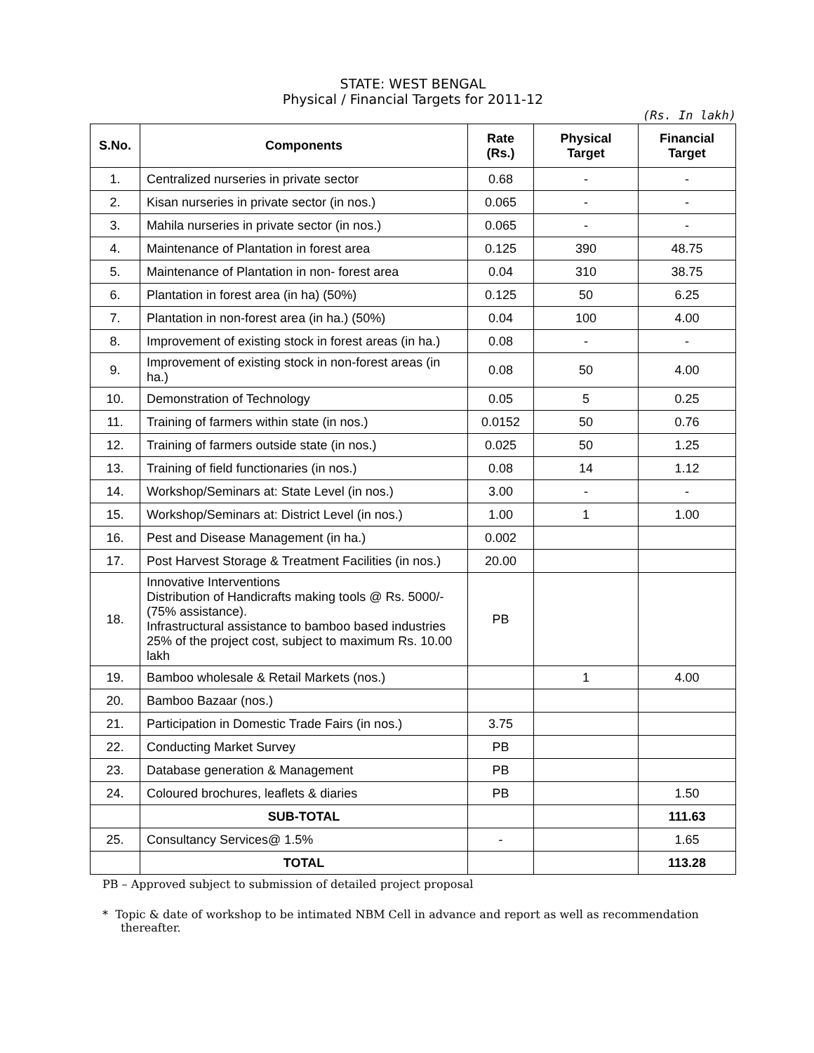STATE: WEST BENGAL
Physical / Financial Targets for 2011-12
(Rs. In lakh)
| S.No. | Components | Rate (Rs.) | Physical Target | Financial Target |
| --- | --- | --- | --- | --- |
| 1. | Centralized nurseries in private sector | 0.68 | - | - |
| 2. | Kisan nurseries in private sector (in nos.) | 0.065 | - | - |
| 3. | Mahila nurseries in private sector (in nos.) | 0.065 | - | - |
| 4. | Maintenance of Plantation in forest area | 0.125 | 390 | 48.75 |
| 5. | Maintenance of Plantation in non- forest area | 0.04 | 310 | 38.75 |
| 6. | Plantation in forest area (in ha) (50%) | 0.125 | 50 | 6.25 |
| 7. | Plantation in non-forest area (in ha.) (50%) | 0.04 | 100 | 4.00 |
| 8. | Improvement of existing stock in forest areas (in ha.) | 0.08 | - | - |
| 9. | Improvement of existing stock in non-forest areas (in ha.) | 0.08 | 50 | 4.00 |
| 10. | Demonstration of Technology | 0.05 | 5 | 0.25 |
| 11. | Training of farmers within state (in nos.) | 0.0152 | 50 | 0.76 |
| 12. | Training of farmers outside state (in nos.) | 0.025 | 50 | 1.25 |
| 13. | Training of field functionaries (in nos.) | 0.08 | 14 | 1.12 |
| 14. | Workshop/Seminars at: State Level (in nos.) | 3.00 | - | - |
| 15. | Workshop/Seminars at: District Level (in nos.) | 1.00 | 1 | 1.00 |
| 16. | Pest and Disease Management (in ha.) | 0.002 | | |
| 17. | Post Harvest Storage & Treatment Facilities (in nos.) | 20.00 | | |
| 18. | Innovative Interventions Distribution of Handicrafts making tools @ Rs. 5000/- (75% assistance). Infrastructural assistance to bamboo based industries 25% of the project cost, subject to maximum Rs. 10.00 lakh | PB | | |
| 19. | Bamboo wholesale & Retail Markets (nos.) | | 1 | 4.00 |
| 20. | Bamboo Bazaar (nos.) | | | |
| 21. | Participation in Domestic Trade Fairs (in nos.) | 3.75 | | |
| 22. | Conducting Market Survey | PB | | |
| 23. | Database generation & Management | PB | | |
| 24. | Coloured brochures, leaflets & diaries | PB | | 1.50 |
| | SUB-TOTAL | | | 111.63 |
| 25. | Consultancy Services@ 1.5% | - | | 1.65 |
| | TOTAL | | | 113.28 |
PB – Approved subject to submission of detailed project proposal
* Topic & date of workshop to be intimated NBM Cell in advance and report as well as recommendation thereafter.